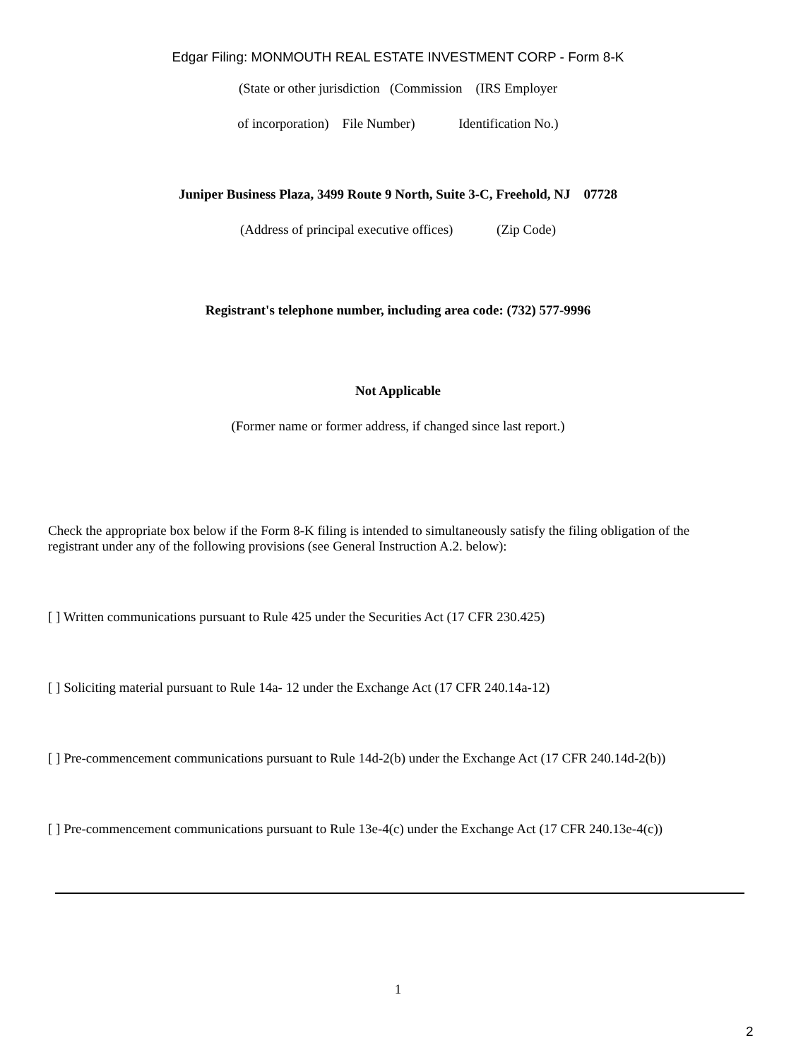Edgar Filing: MONMOUTH REAL ESTATE INVESTMENT CORP - Form 8-K
(State or other jurisdiction (Commission (IRS Employer
of incorporation) File Number) Identification No.)
Juniper Business Plaza, 3499 Route 9 North, Suite 3-C, Freehold, NJ 07728
(Address of principal executive offices) (Zip Code)
Registrant's telephone number, including area code: (732) 577-9996
Not Applicable
(Former name or former address, if changed since last report.)
Check the appropriate box below if the Form 8-K filing is intended to simultaneously satisfy the filing obligation of the registrant under any of the following provisions (see General Instruction A.2. below):
[ ] Written communications pursuant to Rule 425 under the Securities Act (17 CFR 230.425)
[ ] Soliciting material pursuant to Rule 14a- 12 under the Exchange Act (17 CFR 240.14a-12)
[ ] Pre-commencement communications pursuant to Rule 14d-2(b) under the Exchange Act (17 CFR 240.14d-2(b))
[ ] Pre-commencement communications pursuant to Rule 13e-4(c) under the Exchange Act (17 CFR 240.13e-4(c))
1
2